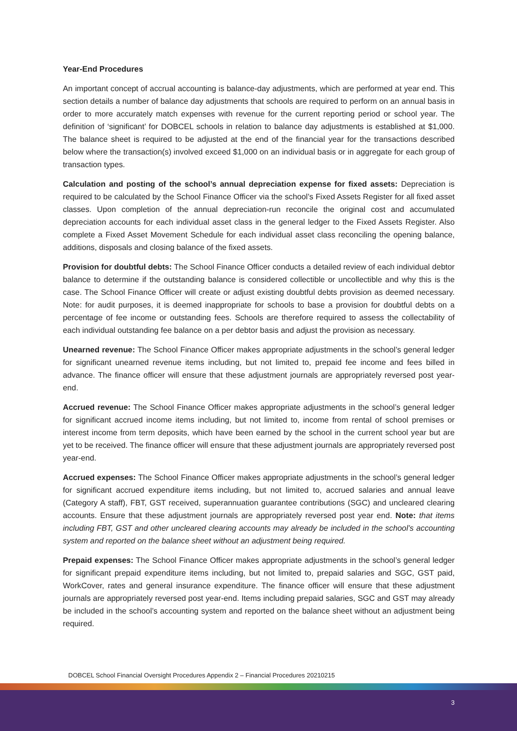Year-End Procedures
An important concept of accrual accounting is balance-day adjustments, which are performed at year end. This section details a number of balance day adjustments that schools are required to perform on an annual basis in order to more accurately match expenses with revenue for the current reporting period or school year. The definition of ‘significant’ for DOBCEL schools in relation to balance day adjustments is established at $1,000. The balance sheet is required to be adjusted at the end of the financial year for the transactions described below where the transaction(s) involved exceed $1,000 on an individual basis or in aggregate for each group of transaction types.
Calculation and posting of the school’s annual depreciation expense for fixed assets: Depreciation is required to be calculated by the School Finance Officer via the school’s Fixed Assets Register for all fixed asset classes. Upon completion of the annual depreciation-run reconcile the original cost and accumulated depreciation accounts for each individual asset class in the general ledger to the Fixed Assets Register. Also complete a Fixed Asset Movement Schedule for each individual asset class reconciling the opening balance, additions, disposals and closing balance of the fixed assets.
Provision for doubtful debts: The School Finance Officer conducts a detailed review of each individual debtor balance to determine if the outstanding balance is considered collectible or uncollectible and why this is the case. The School Finance Officer will create or adjust existing doubtful debts provision as deemed necessary. Note: for audit purposes, it is deemed inappropriate for schools to base a provision for doubtful debts on a percentage of fee income or outstanding fees. Schools are therefore required to assess the collectability of each individual outstanding fee balance on a per debtor basis and adjust the provision as necessary.
Unearned revenue: The School Finance Officer makes appropriate adjustments in the school’s general ledger for significant unearned revenue items including, but not limited to, prepaid fee income and fees billed in advance. The finance officer will ensure that these adjustment journals are appropriately reversed post year-end.
Accrued revenue: The School Finance Officer makes appropriate adjustments in the school’s general ledger for significant accrued income items including, but not limited to, income from rental of school premises or interest income from term deposits, which have been earned by the school in the current school year but are yet to be received. The finance officer will ensure that these adjustment journals are appropriately reversed post year-end.
Accrued expenses: The School Finance Officer makes appropriate adjustments in the school’s general ledger for significant accrued expenditure items including, but not limited to, accrued salaries and annual leave (Category A staff), FBT, GST received, superannuation guarantee contributions (SGC) and uncleared clearing accounts. Ensure that these adjustment journals are appropriately reversed post year end. Note: that items including FBT, GST and other uncleared clearing accounts may already be included in the school’s accounting system and reported on the balance sheet without an adjustment being required.
Prepaid expenses: The School Finance Officer makes appropriate adjustments in the school’s general ledger for significant prepaid expenditure items including, but not limited to, prepaid salaries and SGC, GST paid, WorkCover, rates and general insurance expenditure. The finance officer will ensure that these adjustment journals are appropriately reversed post year-end. Items including prepaid salaries, SGC and GST may already be included in the school’s accounting system and reported on the balance sheet without an adjustment being required.
DOBCEL School Financial Oversight Procedures Appendix 2 – Financial Procedures 20210215
3